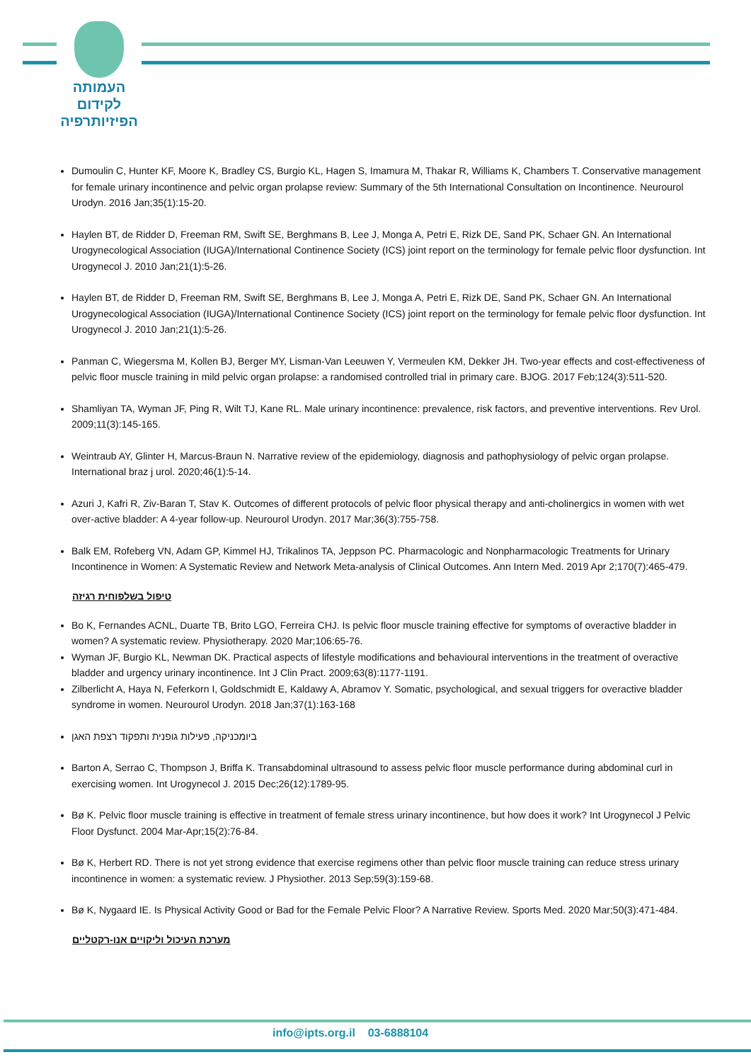העמותה
לקידום
הפיזיותרפיה
Dumoulin C, Hunter KF, Moore K, Bradley CS, Burgio KL, Hagen S, Imamura M, Thakar R, Williams K, Chambers T. Conservative management for female urinary incontinence and pelvic organ prolapse review: Summary of the 5th International Consultation on Incontinence. Neurourol Urodyn. 2016 Jan;35(1):15-20.
Haylen BT, de Ridder D, Freeman RM, Swift SE, Berghmans B, Lee J, Monga A, Petri E, Rizk DE, Sand PK, Schaer GN. An International Urogynecological Association (IUGA)/International Continence Society (ICS) joint report on the terminology for female pelvic floor dysfunction. Int Urogynecol J. 2010 Jan;21(1):5-26.
Haylen BT, de Ridder D, Freeman RM, Swift SE, Berghmans B, Lee J, Monga A, Petri E, Rizk DE, Sand PK, Schaer GN. An International Urogynecological Association (IUGA)/International Continence Society (ICS) joint report on the terminology for female pelvic floor dysfunction. Int Urogynecol J. 2010 Jan;21(1):5-26.
Panman C, Wiegersma M, Kollen BJ, Berger MY, Lisman-Van Leeuwen Y, Vermeulen KM, Dekker JH. Two-year effects and cost-effectiveness of pelvic floor muscle training in mild pelvic organ prolapse: a randomised controlled trial in primary care. BJOG. 2017 Feb;124(3):511-520.
Shamliyan TA, Wyman JF, Ping R, Wilt TJ, Kane RL. Male urinary incontinence: prevalence, risk factors, and preventive interventions. Rev Urol. 2009;11(3):145-165.
Weintraub AY, Glinter H, Marcus-Braun N. Narrative review of the epidemiology, diagnosis and pathophysiology of pelvic organ prolapse. International braz j urol. 2020;46(1):5-14.
Azuri J, Kafri R, Ziv-Baran T, Stav K. Outcomes of different protocols of pelvic floor physical therapy and anti-cholinergics in women with wet over-active bladder: A 4-year follow-up. Neurourol Urodyn. 2017 Mar;36(3):755-758.
Balk EM, Rofeberg VN, Adam GP, Kimmel HJ, Trikalinos TA, Jeppson PC. Pharmacologic and Nonpharmacologic Treatments for Urinary Incontinence in Women: A Systematic Review and Network Meta-analysis of Clinical Outcomes. Ann Intern Med. 2019 Apr 2;170(7):465-479.
טיפול בשלפוחית רגיזה
Bo K, Fernandes ACNL, Duarte TB, Brito LGO, Ferreira CHJ. Is pelvic floor muscle training effective for symptoms of overactive bladder in women? A systematic review. Physiotherapy. 2020 Mar;106:65-76.
Wyman JF, Burgio KL, Newman DK. Practical aspects of lifestyle modifications and behavioural interventions in the treatment of overactive bladder and urgency urinary incontinence. Int J Clin Pract. 2009;63(8):1177-1191.
Zilberlicht A, Haya N, Feferkorn I, Goldschmidt E, Kaldawy A, Abramov Y. Somatic, psychological, and sexual triggers for overactive bladder syndrome in women. Neurourol Urodyn. 2018 Jan;37(1):163-168
ביומכניקה, פעילות גופנית ותפקוד רצפת האגן
Barton A, Serrao C, Thompson J, Briffa K. Transabdominal ultrasound to assess pelvic floor muscle performance during abdominal curl in exercising women. Int Urogynecol J. 2015 Dec;26(12):1789-95.
Bø K. Pelvic floor muscle training is effective in treatment of female stress urinary incontinence, but how does it work? Int Urogynecol J Pelvic Floor Dysfunct. 2004 Mar-Apr;15(2):76-84.
Bø K, Herbert RD. There is not yet strong evidence that exercise regimens other than pelvic floor muscle training can reduce stress urinary incontinence in women: a systematic review. J Physiother. 2013 Sep;59(3):159-68.
Bø K, Nygaard IE. Is Physical Activity Good or Bad for the Female Pelvic Floor? A Narrative Review. Sports Med. 2020 Mar;50(3):471-484.
מערכת העיכול וליקויים אנו-רקטליים
info@ipts.org.il 03-6888104